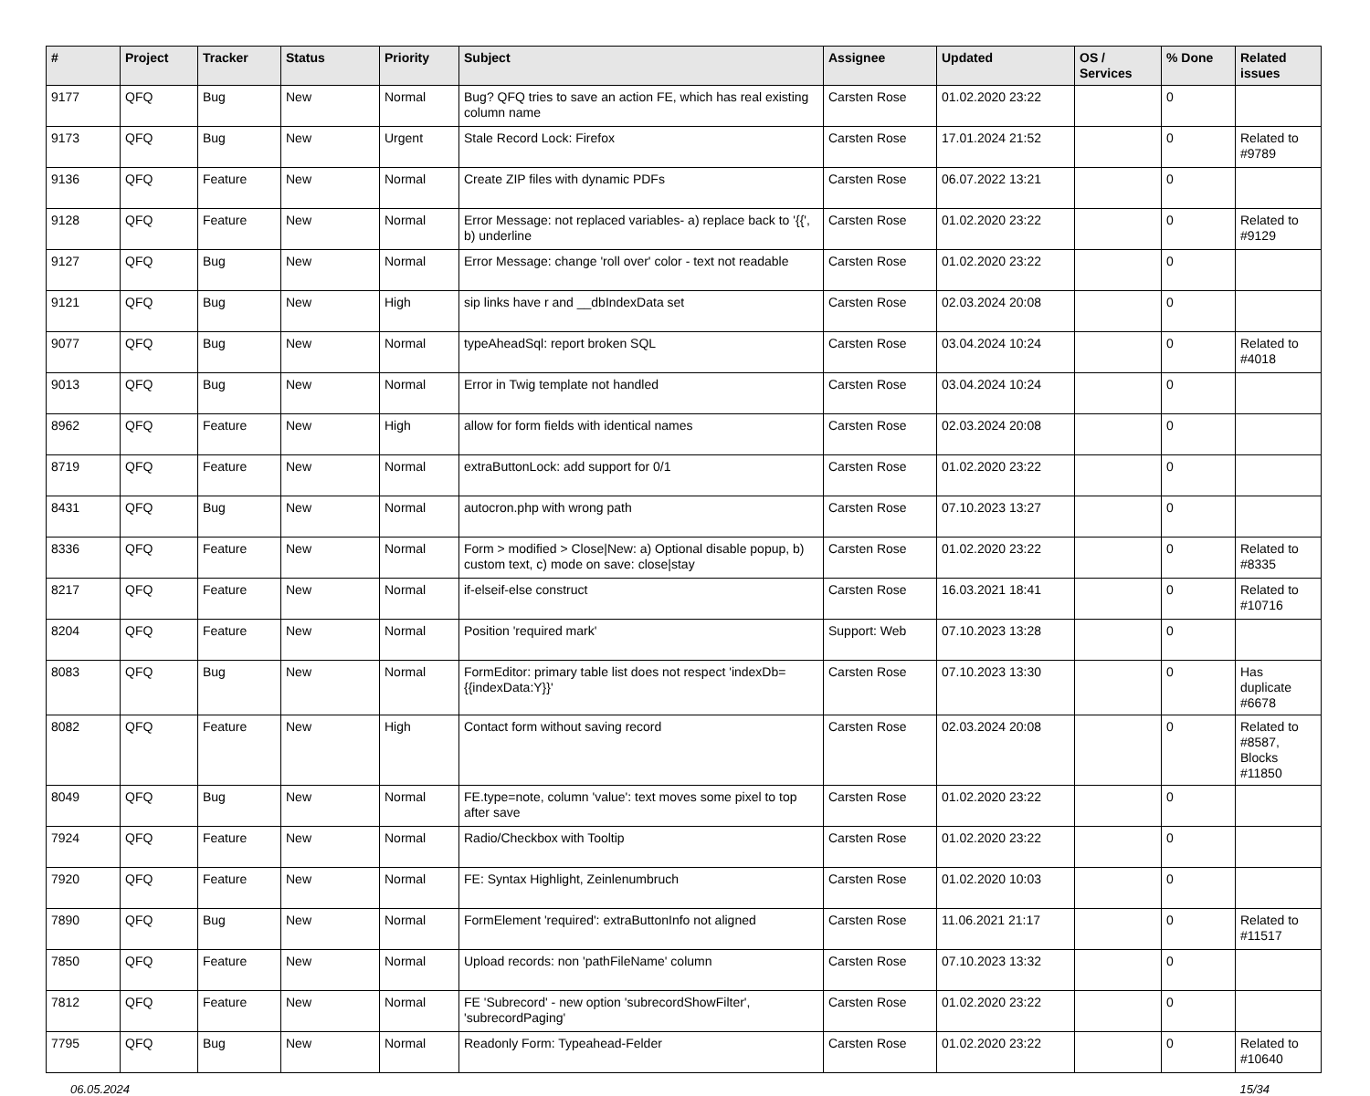| # | Project | Tracker | Status | Priority | Subject | Assignee | Updated | OS / Services | % Done | Related issues |
| --- | --- | --- | --- | --- | --- | --- | --- | --- | --- | --- |
| 9177 | QFQ | Bug | New | Normal | Bug? QFQ tries to save an action FE, which has real existing column name | Carsten Rose | 01.02.2020 23:22 | | 0 | |
| 9173 | QFQ | Bug | New | Urgent | Stale Record Lock: Firefox | Carsten Rose | 17.01.2024 21:52 | | 0 | Related to #9789 |
| 9136 | QFQ | Feature | New | Normal | Create ZIP files with dynamic PDFs | Carsten Rose | 06.07.2022 13:21 | | 0 | |
| 9128 | QFQ | Feature | New | Normal | Error Message: not replaced variables- a) replace back to '{{', b) underline | Carsten Rose | 01.02.2020 23:22 | | 0 | Related to #9129 |
| 9127 | QFQ | Bug | New | Normal | Error Message: change 'roll over' color - text not readable | Carsten Rose | 01.02.2020 23:22 | | 0 | |
| 9121 | QFQ | Bug | New | High | sip links have r and __dbIndexData set | Carsten Rose | 02.03.2024 20:08 | | 0 | |
| 9077 | QFQ | Bug | New | Normal | typeAheadSql: report broken SQL | Carsten Rose | 03.04.2024 10:24 | | 0 | Related to #4018 |
| 9013 | QFQ | Bug | New | Normal | Error in Twig template not handled | Carsten Rose | 03.04.2024 10:24 | | 0 | |
| 8962 | QFQ | Feature | New | High | allow for form fields with identical names | Carsten Rose | 02.03.2024 20:08 | | 0 | |
| 8719 | QFQ | Feature | New | Normal | extraButtonLock: add support for 0/1 | Carsten Rose | 01.02.2020 23:22 | | 0 | |
| 8431 | QFQ | Bug | New | Normal | autocron.php with wrong path | Carsten Rose | 07.10.2023 13:27 | | 0 | |
| 8336 | QFQ | Feature | New | Normal | Form > modified > Close/New: a) Optional disable popup, b) custom text, c) mode on save: close/stay | Carsten Rose | 01.02.2020 23:22 | | 0 | Related to #8335 |
| 8217 | QFQ | Feature | New | Normal | if-elseif-else construct | Carsten Rose | 16.03.2021 18:41 | | 0 | Related to #10716 |
| 8204 | QFQ | Feature | New | Normal | Position 'required mark' | Support: Web | 07.10.2023 13:28 | | 0 | |
| 8083 | QFQ | Bug | New | Normal | FormEditor: primary table list does not respect 'indexDb={{indexData:Y}}' | Carsten Rose | 07.10.2023 13:30 | | 0 | Has duplicate #6678 |
| 8082 | QFQ | Feature | New | High | Contact form without saving record | Carsten Rose | 02.03.2024 20:08 | | 0 | Related to #8587, Blocks #11850 |
| 8049 | QFQ | Bug | New | Normal | FE.type=note, column 'value': text moves some pixel to top after save | Carsten Rose | 01.02.2020 23:22 | | 0 | |
| 7924 | QFQ | Feature | New | Normal | Radio/Checkbox with Tooltip | Carsten Rose | 01.02.2020 23:22 | | 0 | |
| 7920 | QFQ | Feature | New | Normal | FE: Syntax Highlight, Zeinlenumbruch | Carsten Rose | 01.02.2020 10:03 | | 0 | |
| 7890 | QFQ | Bug | New | Normal | FormElement 'required': extraButtonInfo not aligned | Carsten Rose | 11.06.2021 21:17 | | 0 | Related to #11517 |
| 7850 | QFQ | Feature | New | Normal | Upload records: non 'pathFileName' column | Carsten Rose | 07.10.2023 13:32 | | 0 | |
| 7812 | QFQ | Feature | New | Normal | FE 'Subrecord' - new option 'subrecordShowFilter', 'subrecordPaging' | Carsten Rose | 01.02.2020 23:22 | | 0 | |
| 7795 | QFQ | Bug | New | Normal | Readonly Form: Typeahead-Felder | Carsten Rose | 01.02.2020 23:22 | | 0 | Related to #10640 |
06.05.2024 15/34